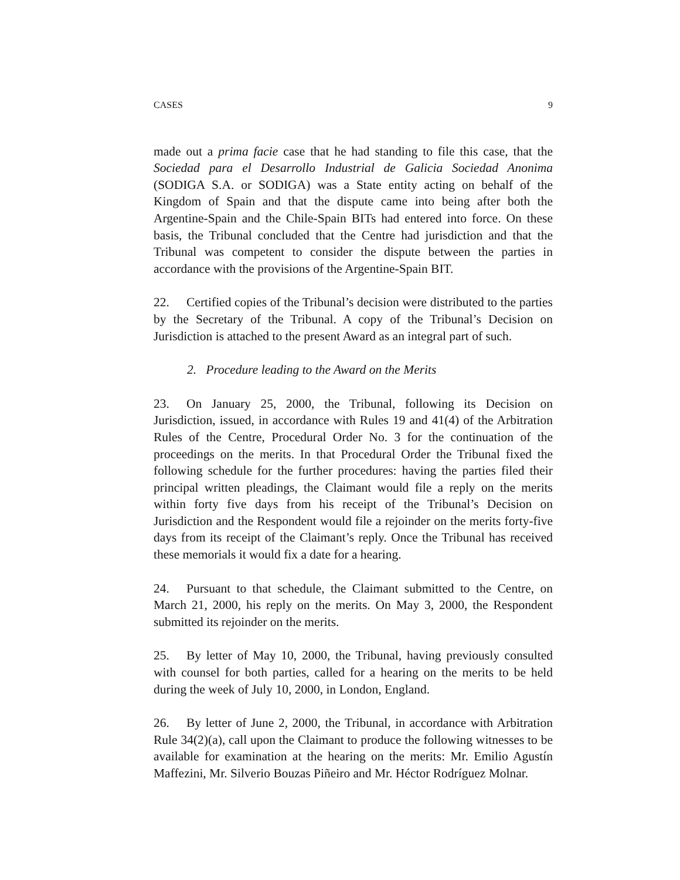CASES 9
made out a prima facie case that he had standing to file this case, that the Sociedad para el Desarrollo Industrial de Galicia Sociedad Anonima (SODIGA S.A. or SODIGA) was a State entity acting on behalf of the Kingdom of Spain and that the dispute came into being after both the Argentine-Spain and the Chile-Spain BITs had entered into force. On these basis, the Tribunal concluded that the Centre had jurisdiction and that the Tribunal was competent to consider the dispute between the parties in accordance with the provisions of the Argentine-Spain BIT.
22. Certified copies of the Tribunal’s decision were distributed to the parties by the Secretary of the Tribunal. A copy of the Tribunal’s Decision on Jurisdiction is attached to the present Award as an integral part of such.
2. Procedure leading to the Award on the Merits
23. On January 25, 2000, the Tribunal, following its Decision on Jurisdiction, issued, in accordance with Rules 19 and 41(4) of the Arbitration Rules of the Centre, Procedural Order No. 3 for the continuation of the proceedings on the merits. In that Procedural Order the Tribunal fixed the following schedule for the further procedures: having the parties filed their principal written pleadings, the Claimant would file a reply on the merits within forty five days from his receipt of the Tribunal’s Decision on Jurisdiction and the Respondent would file a rejoinder on the merits forty-five days from its receipt of the Claimant’s reply. Once the Tribunal has received these memorials it would fix a date for a hearing.
24. Pursuant to that schedule, the Claimant submitted to the Centre, on March 21, 2000, his reply on the merits. On May 3, 2000, the Respondent submitted its rejoinder on the merits.
25. By letter of May 10, 2000, the Tribunal, having previously consulted with counsel for both parties, called for a hearing on the merits to be held during the week of July 10, 2000, in London, England.
26. By letter of June 2, 2000, the Tribunal, in accordance with Arbitration Rule 34(2)(a), call upon the Claimant to produce the following witnesses to be available for examination at the hearing on the merits: Mr. Emilio Agustín Maffezini, Mr. Silverio Bouzas Piñeiro and Mr. Héctor Rodríguez Molnar.